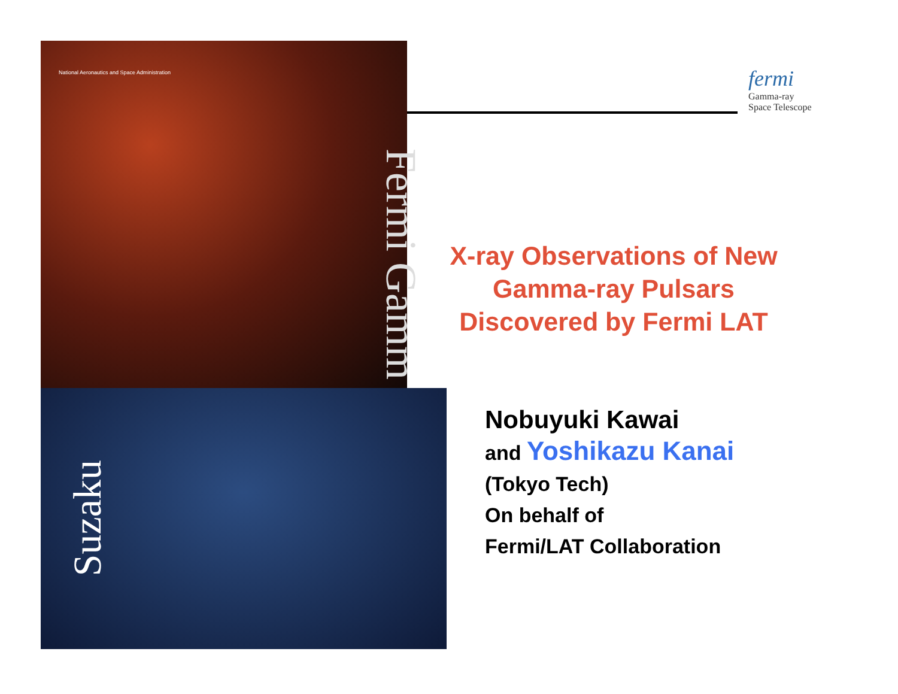National Aeronautics and Space Administration
Fermi Gamm
Suzaku
fermi
Gamma-ray
Space Telescope
X-ray Observations of New Gamma-ray Pulsars Discovered by Fermi LAT
Nobuyuki Kawai
and Yoshikazu Kanai
(Tokyo Tech)
On behalf of
Fermi/LAT Collaboration